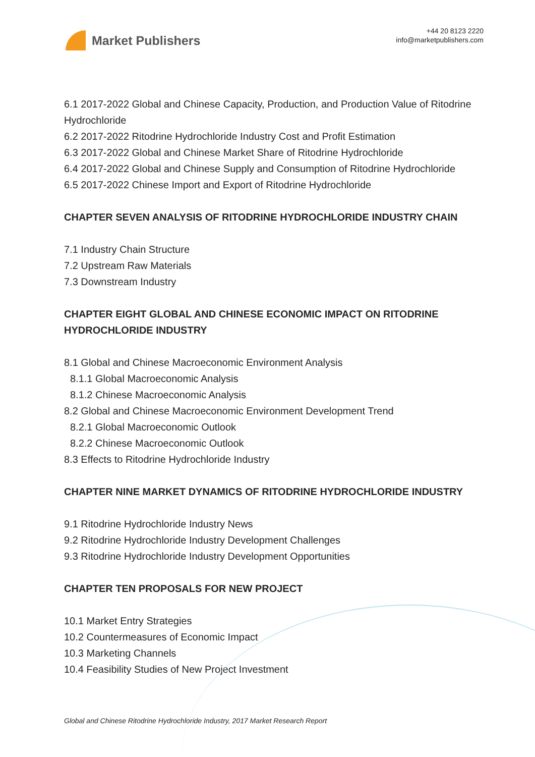Market Publishers
+44 20 8123 2220
info@marketpublishers.com
6.1 2017-2022 Global and Chinese Capacity, Production, and Production Value of Ritodrine Hydrochloride
6.2 2017-2022 Ritodrine Hydrochloride Industry Cost and Profit Estimation
6.3 2017-2022 Global and Chinese Market Share of Ritodrine Hydrochloride
6.4 2017-2022 Global and Chinese Supply and Consumption of Ritodrine Hydrochloride
6.5 2017-2022 Chinese Import and Export of Ritodrine Hydrochloride
CHAPTER SEVEN ANALYSIS OF RITODRINE HYDROCHLORIDE INDUSTRY CHAIN
7.1 Industry Chain Structure
7.2 Upstream Raw Materials
7.3 Downstream Industry
CHAPTER EIGHT GLOBAL AND CHINESE ECONOMIC IMPACT ON RITODRINE HYDROCHLORIDE INDUSTRY
8.1 Global and Chinese Macroeconomic Environment Analysis
8.1.1 Global Macroeconomic Analysis
8.1.2 Chinese Macroeconomic Analysis
8.2 Global and Chinese Macroeconomic Environment Development Trend
8.2.1 Global Macroeconomic Outlook
8.2.2 Chinese Macroeconomic Outlook
8.3 Effects to Ritodrine Hydrochloride Industry
CHAPTER NINE MARKET DYNAMICS OF RITODRINE HYDROCHLORIDE INDUSTRY
9.1 Ritodrine Hydrochloride Industry News
9.2 Ritodrine Hydrochloride Industry Development Challenges
9.3 Ritodrine Hydrochloride Industry Development Opportunities
CHAPTER TEN PROPOSALS FOR NEW PROJECT
10.1 Market Entry Strategies
10.2 Countermeasures of Economic Impact
10.3 Marketing Channels
10.4 Feasibility Studies of New Project Investment
Global and Chinese Ritodrine Hydrochloride Industry, 2017 Market Research Report